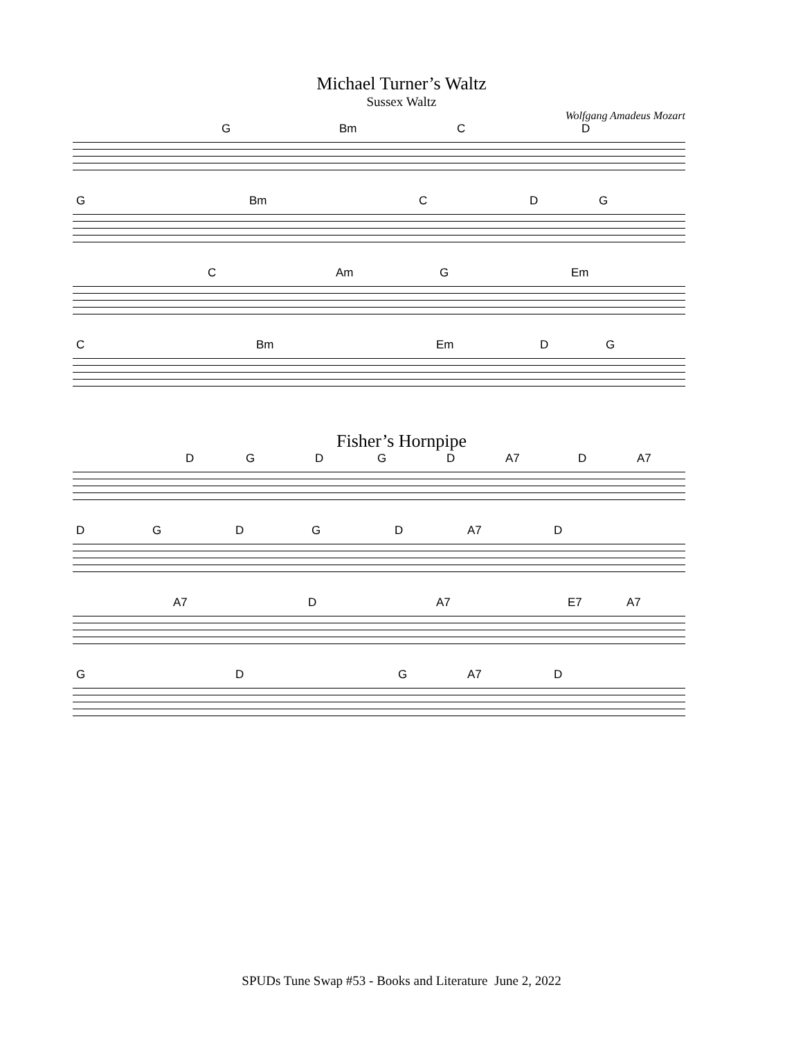Michael Turner’s Waltz
Sussex Waltz
Wolfgang Amadeus Mozart
G Bm CD
G Bm CDG
C Am G Em
C Bm Em DG
Fisher’s Hornpipe
DGDGD A7 D A7
DGDGD A7 D
A7 D A7 E7 A7
GDG A7 D
SPUDs Tune Swap #53 - Books and Literature June 2, 2022